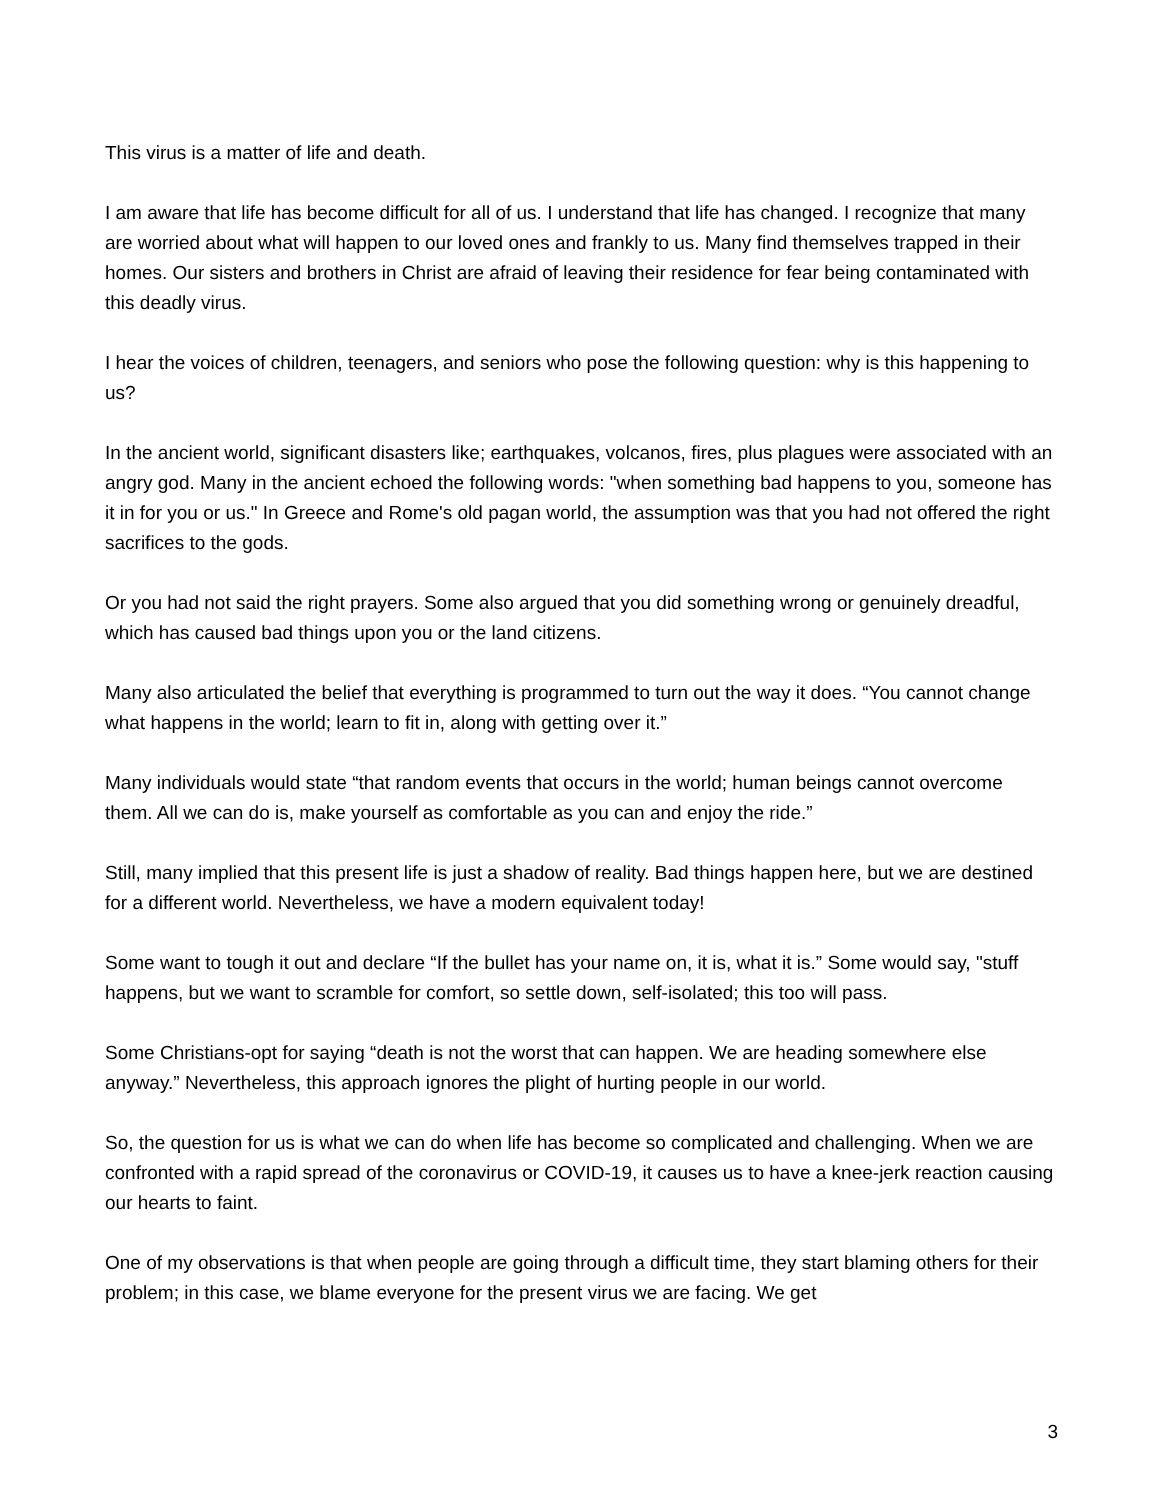This virus is a matter of life and death.
I am aware that life has become difficult for all of us. I understand that life has changed. I recognize that many are worried about what will happen to our loved ones and frankly to us. Many find themselves trapped in their homes. Our sisters and brothers in Christ are afraid of leaving their residence for fear being contaminated with this deadly virus.
I hear the voices of children, teenagers, and seniors who pose the following question: why is this happening to us?
In the ancient world, significant disasters like; earthquakes, volcanos, fires, plus plagues were associated with an angry god. Many in the ancient echoed the following words: "when something bad happens to you, someone has it in for you or us." In Greece and Rome's old pagan world, the assumption was that you had not offered the right sacrifices to the gods.
Or you had not said the right prayers. Some also argued that you did something wrong or genuinely dreadful, which has caused bad things upon you or the land citizens.
Many also articulated the belief that everything is programmed to turn out the way it does. “You cannot change what happens in the world; learn to fit in, along with getting over it.”
Many individuals would state “that random events that occurs in the world; human beings cannot overcome them. All we can do is, make yourself as comfortable as you can and enjoy the ride.”
Still, many implied that this present life is just a shadow of reality. Bad things happen here, but we are destined for a different world. Nevertheless, we have a modern equivalent today!
Some want to tough it out and declare “If the bullet has your name on, it is, what it is.” Some would say, "stuff happens, but we want to scramble for comfort, so settle down, self-isolated; this too will pass.
Some Christians-opt for saying “death is not the worst that can happen. We are heading somewhere else anyway.” Nevertheless, this approach ignores the plight of hurting people in our world.
So, the question for us is what we can do when life has become so complicated and challenging. When we are confronted with a rapid spread of the coronavirus or COVID-19, it causes us to have a knee-jerk reaction causing our hearts to faint.
One of my observations is that when people are going through a difficult time, they start blaming others for their problem; in this case, we blame everyone for the present virus we are facing. We get
3